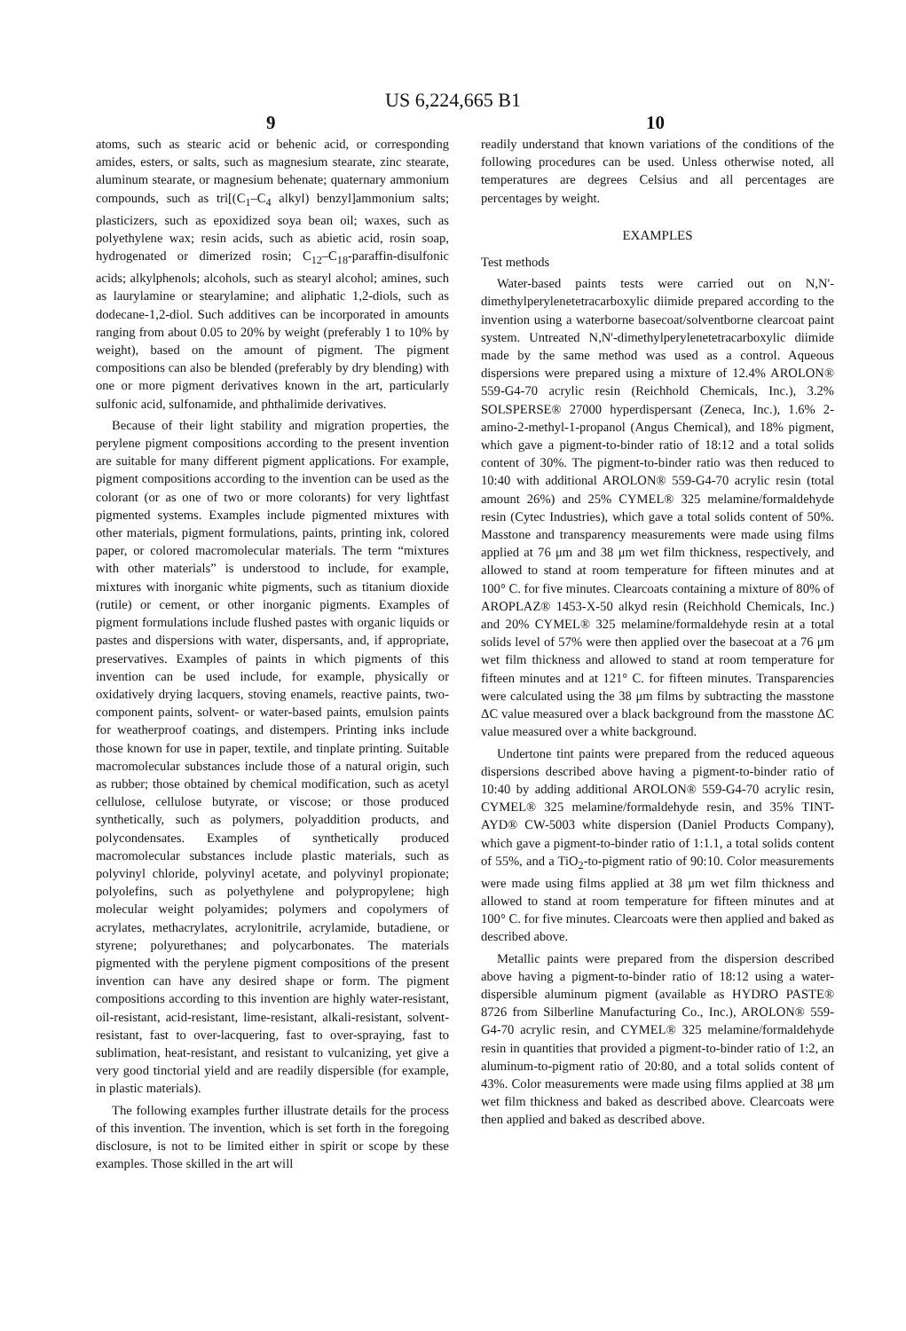US 6,224,665 B1
9 10
atoms, such as stearic acid or behenic acid, or corresponding amides, esters, or salts, such as magnesium stearate, zinc stearate, aluminum stearate, or magnesium behenate; quaternary ammonium compounds, such as tri[(C<sub>1</sub>–C<sub>4</sub> alkyl) benzyl]ammonium salts; plasticizers, such as epoxidized soya bean oil; waxes, such as polyethylene wax; resin acids, such as abietic acid, rosin soap, hydrogenated or dimerized rosin; C<sub>12</sub>–C<sub>18</sub>-paraffin-disulfonic acids; alkylphenols; alcohols, such as stearyl alcohol; amines, such as laurylamine or stearylamine; and aliphatic 1,2-diols, such as dodecane-1,2-diol. Such additives can be incorporated in amounts ranging from about 0.05 to 20% by weight (preferably 1 to 10% by weight), based on the amount of pigment. The pigment compositions can also be blended (preferably by dry blending) with one or more pigment derivatives known in the art, particularly sulfonic acid, sulfonamide, and phthalimide derivatives.
Because of their light stability and migration properties, the perylene pigment compositions according to the present invention are suitable for many different pigment applications. For example, pigment compositions according to the invention can be used as the colorant (or as one of two or more colorants) for very lightfast pigmented systems. Examples include pigmented mixtures with other materials, pigment formulations, paints, printing ink, colored paper, or colored macromolecular materials. The term “mixtures with other materials” is understood to include, for example, mixtures with inorganic white pigments, such as titanium dioxide (rutile) or cement, or other inorganic pigments. Examples of pigment formulations include flushed pastes with organic liquids or pastes and dispersions with water, dispersants, and, if appropriate, preservatives. Examples of paints in which pigments of this invention can be used include, for example, physically or oxidatively drying lacquers, stoving enamels, reactive paints, two-component paints, solvent- or water-based paints, emulsion paints for weatherproof coatings, and distempers. Printing inks include those known for use in paper, textile, and tinplate printing. Suitable macromolecular substances include those of a natural origin, such as rubber; those obtained by chemical modification, such as acetyl cellulose, cellulose butyrate, or viscose; or those produced synthetically, such as polymers, polyaddition products, and polycondensates. Examples of synthetically produced macromolecular substances include plastic materials, such as polyvinyl chloride, polyvinyl acetate, and polyvinyl propionate; polyolefins, such as polyethylene and polypropylene; high molecular weight polyamides; polymers and copolymers of acrylates, methacrylates, acrylonitrile, acrylamide, butadiene, or styrene; polyurethanes; and polycarbonates. The materials pigmented with the perylene pigment compositions of the present invention can have any desired shape or form. The pigment compositions according to this invention are highly water-resistant, oil-resistant, acid-resistant, lime-resistant, alkali-resistant, solvent-resistant, fast to over-lacquering, fast to over-spraying, fast to sublimation, heat-resistant, and resistant to vulcanizing, yet give a very good tinctorial yield and are readily dispersible (for example, in plastic materials).
The following examples further illustrate details for the process of this invention. The invention, which is set forth in the foregoing disclosure, is not to be limited either in spirit or scope by these examples. Those skilled in the art will
readily understand that known variations of the conditions of the following procedures can be used. Unless otherwise noted, all temperatures are degrees Celsius and all percentages are percentages by weight.
EXAMPLES
Test methods
Water-based paints tests were carried out on N,N'-dimethylperylenetetracarboxylic diimide prepared according to the invention using a waterborne basecoat/solventborne clearcoat paint system. Untreated N,N'-dimethylperylenetetracarboxylic diimide made by the same method was used as a control. Aqueous dispersions were prepared using a mixture of 12.4% AROLON® 559-G4-70 acrylic resin (Reichhold Chemicals, Inc.), 3.2% SOLSPERSE® 27000 hyperdispersant (Zeneca, Inc.), 1.6% 2-amino-2-methyl-1-propanol (Angus Chemical), and 18% pigment, which gave a pigment-to-binder ratio of 18:12 and a total solids content of 30%. The pigment-to-binder ratio was then reduced to 10:40 with additional AROLON® 559-G4-70 acrylic resin (total amount 26%) and 25% CYMEL® 325 melamine/formaldehyde resin (Cytec Industries), which gave a total solids content of 50%. Masstone and transparency measurements were made using films applied at 76 μm and 38 μm wet film thickness, respectively, and allowed to stand at room temperature for fifteen minutes and at 100° C. for five minutes. Clearcoats containing a mixture of 80% of AROPLAZ® 1453-X-50 alkyd resin (Reichhold Chemicals, Inc.) and 20% CYMEL® 325 melamine/formaldehyde resin at a total solids level of 57% were then applied over the basecoat at a 76 μm wet film thickness and allowed to stand at room temperature for fifteen minutes and at 121° C. for fifteen minutes. Transparencies were calculated using the 38 μm films by subtracting the masstone ΔC value measured over a black background from the masstone ΔC value measured over a white background.
Undertone tint paints were prepared from the reduced aqueous dispersions described above having a pigment-to-binder ratio of 10:40 by adding additional AROLON® 559-G4-70 acrylic resin, CYMEL® 325 melamine/formaldehyde resin, and 35% TINT-AYD® CW-5003 white dispersion (Daniel Products Company), which gave a pigment-to-binder ratio of 1:1.1, a total solids content of 55%, and a TiO<sub>2</sub>-to-pigment ratio of 90:10. Color measurements were made using films applied at 38 μm wet film thickness and allowed to stand at room temperature for fifteen minutes and at 100° C. for five minutes. Clearcoats were then applied and baked as described above.
Metallic paints were prepared from the dispersion described above having a pigment-to-binder ratio of 18:12 using a water-dispersible aluminum pigment (available as HYDRO PASTE® 8726 from Silberline Manufacturing Co., Inc.), AROLON® 559-G4-70 acrylic resin, and CYMEL® 325 melamine/formaldehyde resin in quantities that provided a pigment-to-binder ratio of 1:2, an aluminum-to-pigment ratio of 20:80, and a total solids content of 43%. Color measurements were made using films applied at 38 μm wet film thickness and baked as described above. Clearcoats were then applied and baked as described above.